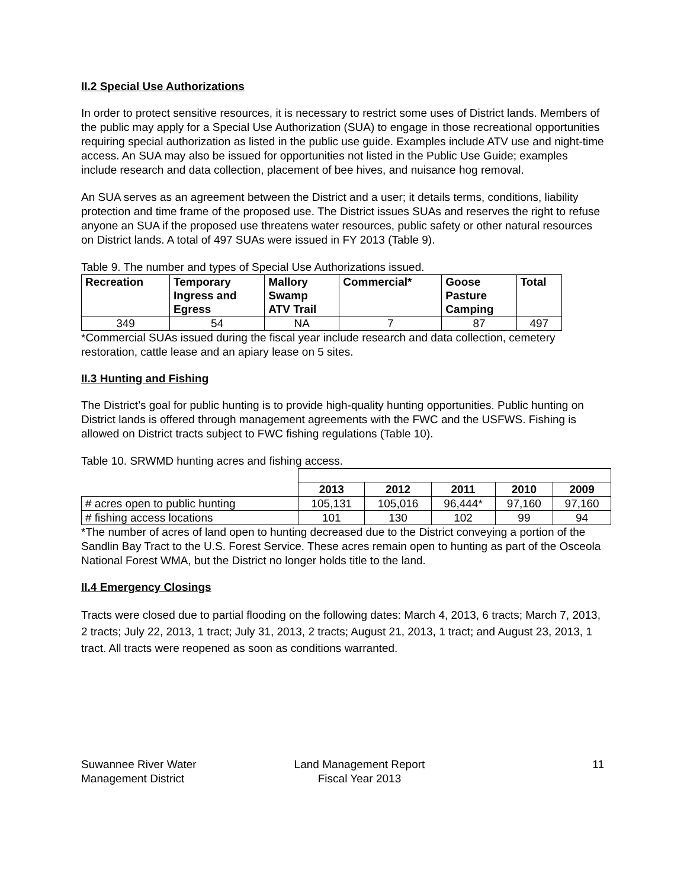II.2 Special Use Authorizations
In order to protect sensitive resources, it is necessary to restrict some uses of District lands. Members of the public may apply for a Special Use Authorization (SUA) to engage in those recreational opportunities requiring special authorization as listed in the public use guide. Examples include ATV use and night-time access. An SUA may also be issued for opportunities not listed in the Public Use Guide; examples include research and data collection, placement of bee hives, and nuisance hog removal.
An SUA serves as an agreement between the District and a user; it details terms, conditions, liability protection and time frame of the proposed use. The District issues SUAs and reserves the right to refuse anyone an SUA if the proposed use threatens water resources, public safety or other natural resources on District lands. A total of 497 SUAs were issued in FY 2013 (Table 9).
Table 9. The number and types of Special Use Authorizations issued.
| Recreation | Temporary Ingress and Egress | Mallory Swamp ATV Trail | Commercial* | Goose Pasture Camping | Total |
| --- | --- | --- | --- | --- | --- |
| 349 | 54 | NA | 7 | 87 | 497 |
*Commercial SUAs issued during the fiscal year include research and data collection, cemetery restoration, cattle lease and an apiary lease on 5 sites.
II.3 Hunting and Fishing
The District’s goal for public hunting is to provide high-quality hunting opportunities. Public hunting on District lands is offered through management agreements with the FWC and the USFWS. Fishing is allowed on District tracts subject to FWC fishing regulations (Table 10).
Table 10. SRWMD hunting acres and fishing access.
| | 2013 | 2012 | 2011 | 2010 | 2009 |
| # acres open to public hunting | 105,131 | 105,016 | 96,444* | 97,160 | 97,160 |
| # fishing access locations | 101 | 130 | 102 | 99 | 94 |
*The number of acres of land open to hunting decreased due to the District conveying a portion of the Sandlin Bay Tract to the U.S. Forest Service. These acres remain open to hunting as part of the Osceola National Forest WMA, but the District no longer holds title to the land.
II.4 Emergency Closings
Tracts were closed due to partial flooding on the following dates: March 4, 2013, 6 tracts; March 7, 2013, 2 tracts; July 22, 2013, 1 tract; July 31, 2013, 2 tracts; August 21, 2013, 1 tract; and August 23, 2013, 1 tract. All tracts were reopened as soon as conditions warranted.
Suwannee River Water
Management District
Land Management Report
Fiscal Year 2013
11